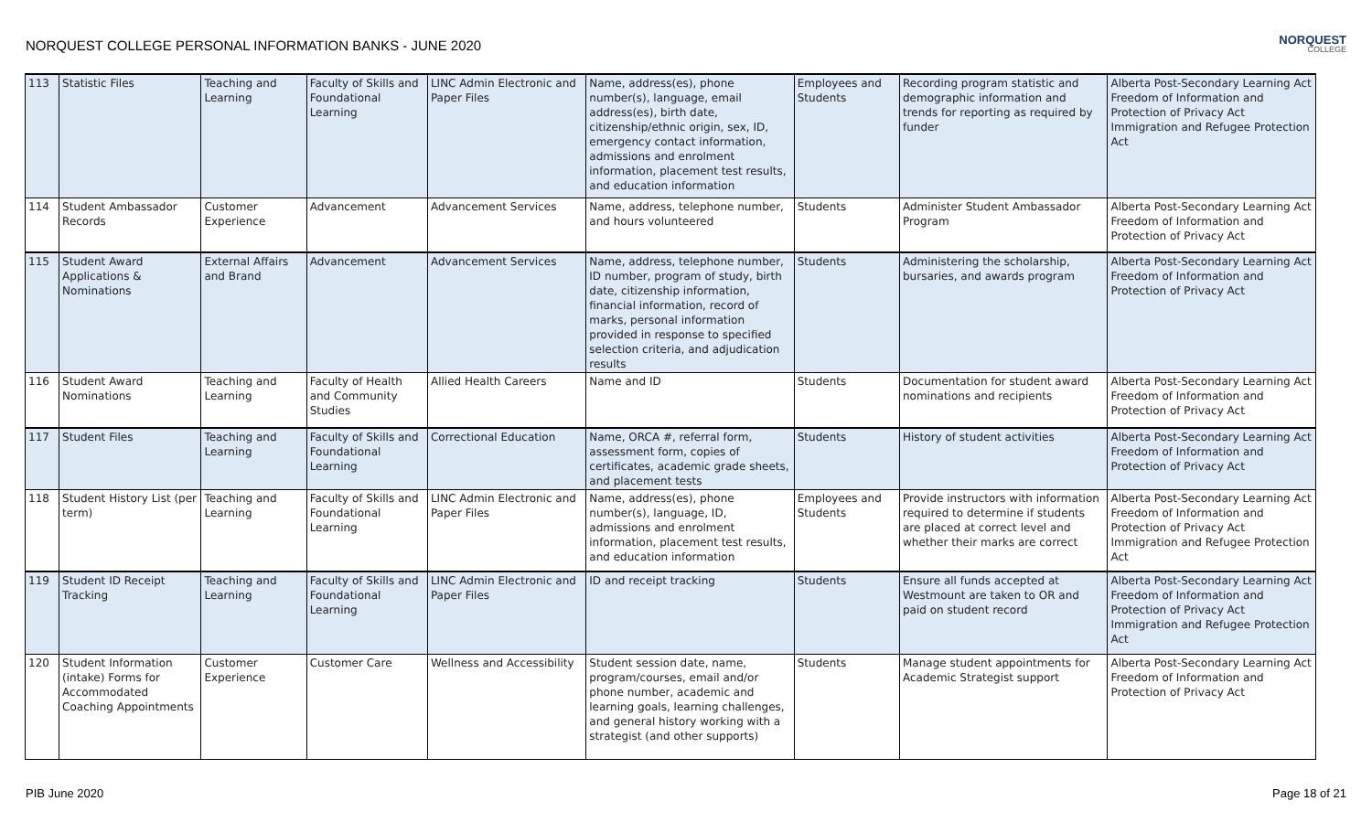NORQUEST COLLEGE PERSONAL INFORMATION BANKS - JUNE 2020
NORQUEST
COLLEGE
| 113 | Statistic Files | Teaching and Learning | Faculty of Skills and Foundational Learning | LINC Admin Electronic and Paper Files | Name, address(es), phone number(s), language, email address(es), birth date, citizenship/ethnic origin, sex, ID, emergency contact information, admissions and enrolment information, placement test results, and education information | Employees and Students | Recording program statistic and demographic information and trends for reporting as required by funder | Alberta Post-Secondary Learning Act Freedom of Information and Protection of Privacy Act Immigration and Refugee Protection Act |
| 114 | Student Ambassador Records | Customer Experience | Advancement | Advancement Services | Name, address, telephone number, and hours volunteered | Students | Administer Student Ambassador Program | Alberta Post-Secondary Learning Act Freedom of Information and Protection of Privacy Act |
| 115 | Student Award Applications & Nominations | External Affairs and Brand | Advancement | Advancement Services | Name, address, telephone number, ID number, program of study, birth date, citizenship information, financial information, record of marks, personal information provided in response to specified selection criteria, and adjudication results | Students | Administering the scholarship, bursaries, and awards program | Alberta Post-Secondary Learning Act Freedom of Information and Protection of Privacy Act |
| 116 | Student Award Nominations | Teaching and Learning | Faculty of Health and Community Studies | Allied Health Careers | Name and ID | Students | Documentation for student award nominations and recipients | Alberta Post-Secondary Learning Act Freedom of Information and Protection of Privacy Act |
| 117 | Student Files | Teaching and Learning | Faculty of Skills and Foundational Learning | Correctional Education | Name, ORCA #, referral form, assessment form, copies of certificates, academic grade sheets, and placement tests | Students | History of student activities | Alberta Post-Secondary Learning Act Freedom of Information and Protection of Privacy Act |
| 118 | Student History List (per term) | Teaching and Learning | Faculty of Skills and Foundational Learning | LINC Admin Electronic and Paper Files | Name, address(es), phone number(s), language, ID, admissions and enrolment information, placement test results, and education information | Employees and Students | Provide instructors with information required to determine if students are placed at correct level and whether their marks are correct | Alberta Post-Secondary Learning Act Freedom of Information and Protection of Privacy Act Immigration and Refugee Protection Act |
| 119 | Student ID Receipt Tracking | Teaching and Learning | Faculty of Skills and Foundational Learning | LINC Admin Electronic and Paper Files | ID and receipt tracking | Students | Ensure all funds accepted at Westmount are taken to OR and paid on student record | Alberta Post-Secondary Learning Act Freedom of Information and Protection of Privacy Act Immigration and Refugee Protection Act |
| 120 | Student Information (intake) Forms for Accommodated Coaching Appointments | Customer Experience | Customer Care | Wellness and Accessibility | Student session date, name, program/courses, email and/or phone number, academic and learning goals, learning challenges, and general history working with a strategist (and other supports) | Students | Manage student appointments for Academic Strategist support | Alberta Post-Secondary Learning Act Freedom of Information and Protection of Privacy Act |
PIB June 2020 Page 18 of 21